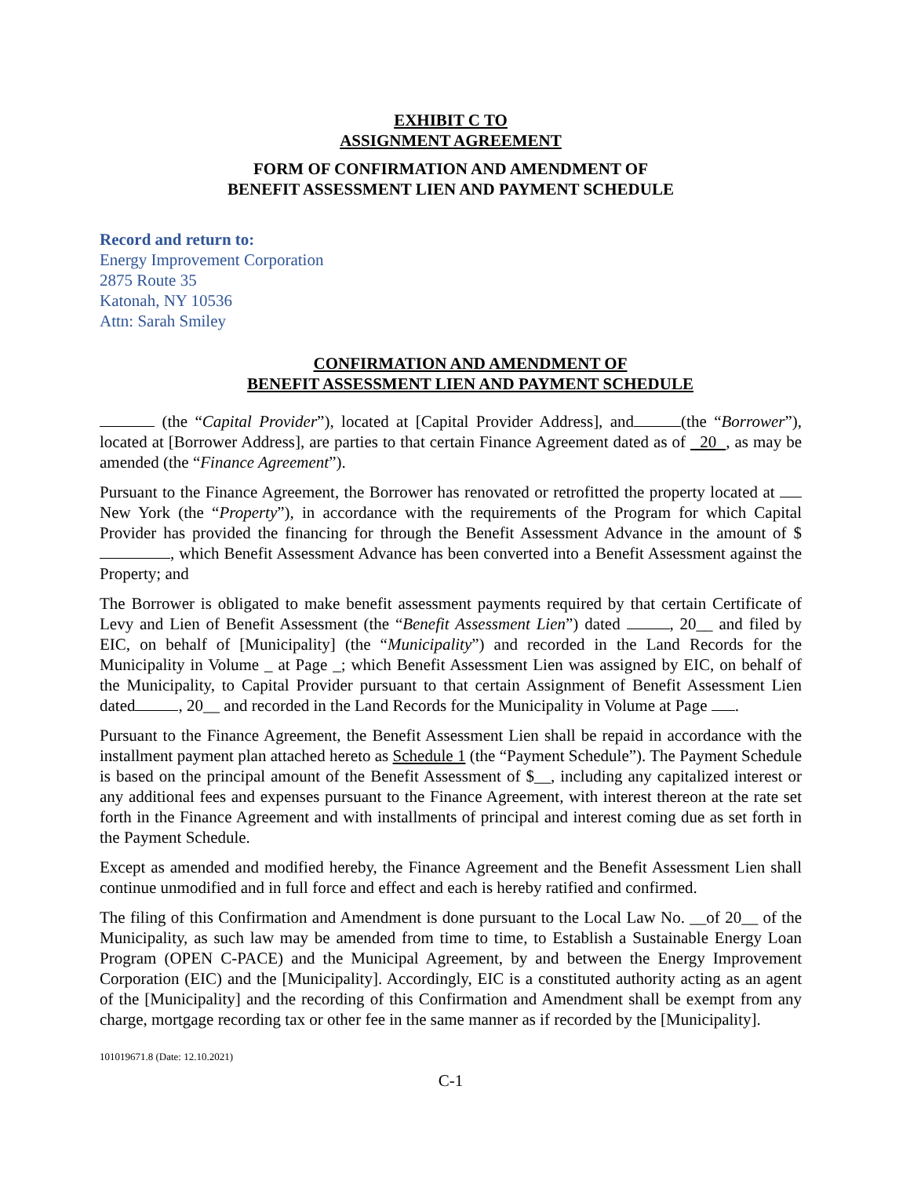EXHIBIT C TO
ASSIGNMENT AGREEMENT
FORM OF CONFIRMATION AND AMENDMENT OF
BENEFIT ASSESSMENT LIEN AND PAYMENT SCHEDULE
Record and return to:
Energy Improvement Corporation
2875 Route 35
Katonah, NY 10536
Attn: Sarah Smiley
CONFIRMATION AND AMENDMENT OF
BENEFIT ASSESSMENT LIEN AND PAYMENT SCHEDULE
(the “Capital Provider”), located at [Capital Provider Address], and (the “Borrower”), located at [Borrower Address], are parties to that certain Finance Agreement dated as of 20 , as may be amended (the “Finance Agreement”).
Pursuant to the Finance Agreement, the Borrower has renovated or retrofitted the property located at New York (the “Property”), in accordance with the requirements of the Program for which Capital Provider has provided the financing for through the Benefit Assessment Advance in the amount of $ , which Benefit Assessment Advance has been converted into a Benefit Assessment against the Property; and
The Borrower is obligated to make benefit assessment payments required by that certain Certificate of Levy and Lien of Benefit Assessment (the “Benefit Assessment Lien”) dated , 20__ and filed by EIC, on behalf of [Municipality] (the “Municipality”) and recorded in the Land Records for the Municipality in Volume _ at Page _; which Benefit Assessment Lien was assigned by EIC, on behalf of the Municipality, to Capital Provider pursuant to that certain Assignment of Benefit Assessment Lien dated , 20__ and recorded in the Land Records for the Municipality in Volume at Page .
Pursuant to the Finance Agreement, the Benefit Assessment Lien shall be repaid in accordance with the installment payment plan attached hereto as Schedule 1 (the “Payment Schedule”). The Payment Schedule is based on the principal amount of the Benefit Assessment of $__, including any capitalized interest or any additional fees and expenses pursuant to the Finance Agreement, with interest thereon at the rate set forth in the Finance Agreement and with installments of principal and interest coming due as set forth in the Payment Schedule.
Except as amended and modified hereby, the Finance Agreement and the Benefit Assessment Lien shall continue unmodified and in full force and effect and each is hereby ratified and confirmed.
The filing of this Confirmation and Amendment is done pursuant to the Local Law No. __of 20__ of the Municipality, as such law may be amended from time to time, to Establish a Sustainable Energy Loan Program (OPEN C-PACE) and the Municipal Agreement, by and between the Energy Improvement Corporation (EIC) and the [Municipality]. Accordingly, EIC is a constituted authority acting as an agent of the [Municipality] and the recording of this Confirmation and Amendment shall be exempt from any charge, mortgage recording tax or other fee in the same manner as if recorded by the [Municipality].
101019671.8 (Date: 12.10.2021)
C-1